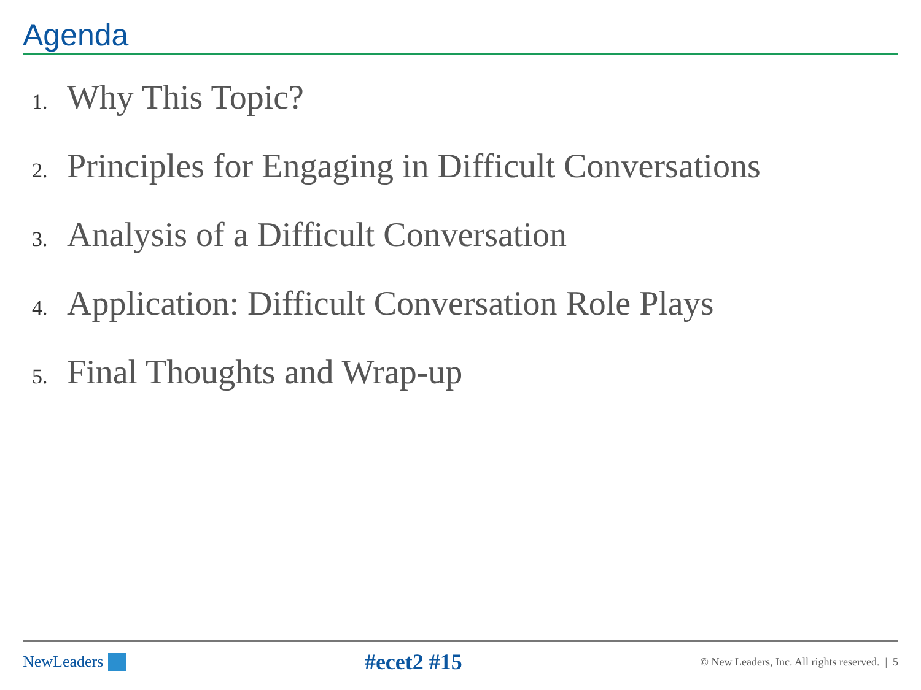Agenda
1. Why This Topic?
2. Principles for Engaging in Difficult Conversations
3. Analysis of a Difficult Conversation
4. Application: Difficult Conversation Role Plays
5. Final Thoughts and Wrap-up
NewLeaders
#ecet2 #15
© New Leaders, Inc. All rights reserved. | 5